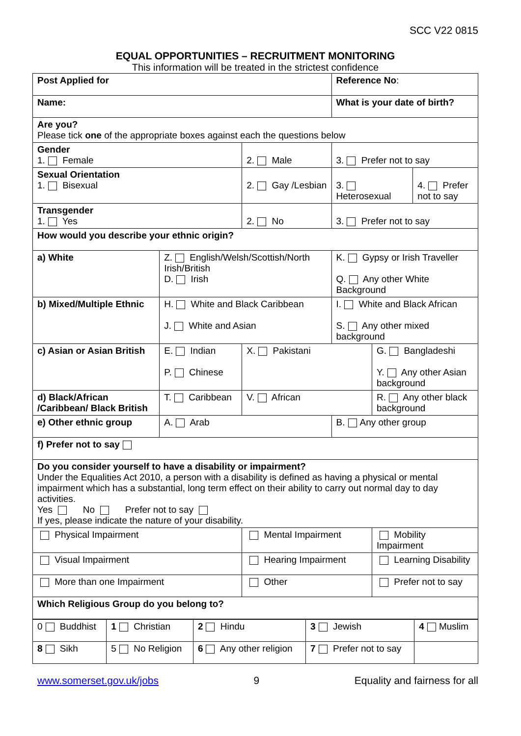SCC V22 0815
EQUAL OPPORTUNITIES – RECRUITMENT MONITORING
This information will be treated in the strictest confidence
| Post Applied for | | | Reference No : | | |
| Name: | | | What is your date of birth? | | |
| Are you? Please tick one of the appropriate boxes against each the questions below | | | | | |
| Gender 1. Female | | 2. Male | 3. Prefer not to say | | |
| Sexual Orientation 1. Bisexual | | 2. Gay /Lesbian | 3. Heterosexual | | 4. Prefer not to say |
| Transgender 1. Yes | | 2. No | 3. Prefer not to say | | |
| How would you describe your ethnic origin? | | | | | |
| a) White | Z. English/Welsh/Scottish/North Irish/British D. Irish | | K. Gypsy or Irish Traveller Q. Any other White Background | | |
| b) Mixed/Multiple Ethnic | H. White and Black Caribbean J. White and Asian | | I. White and Black African S. Any other mixed background | | |
| c) Asian or Asian British | E. Indian P. Chinese | X. Pakistani | | G. Bangladeshi Y. Any other Asian background | |
| d) Black/African /Caribbean/ Black British | T. Caribbean | V. African | | R. Any other black background | |
| e) Other ethnic group | A. Arab | | B. Any other group | | |
| f) Prefer not to say | | | | | |
| Do you consider yourself to have a disability or impairment? Under the Equalities Act 2010, a person with a disability is defined as having a physical or mental impairment which has a substantial, long term effect on their ability to carry out normal day to day activities. Yes No Prefer not to say If yes, please indicate the nature of your disability. | | | | | |
| Physical Impairment | | Mental Impairment | | Mobility Impairment | |
| Visual Impairment | | Hearing Impairment | | Learning Disability | |
| More than one Impairment | | Other | | Prefer not to say | |
| Which Religious Group do you belong to? | | | | | |
| 0 Buddhist | 1 Christian | 2 Hindu | 3 Jewish | 4 Muslim |
| 8 Sikh | 5 No Religion | 6 Any other religion | 7 Prefer not to say | |
www.somerset.gov.uk/jobs 9 Equality and fairness for all